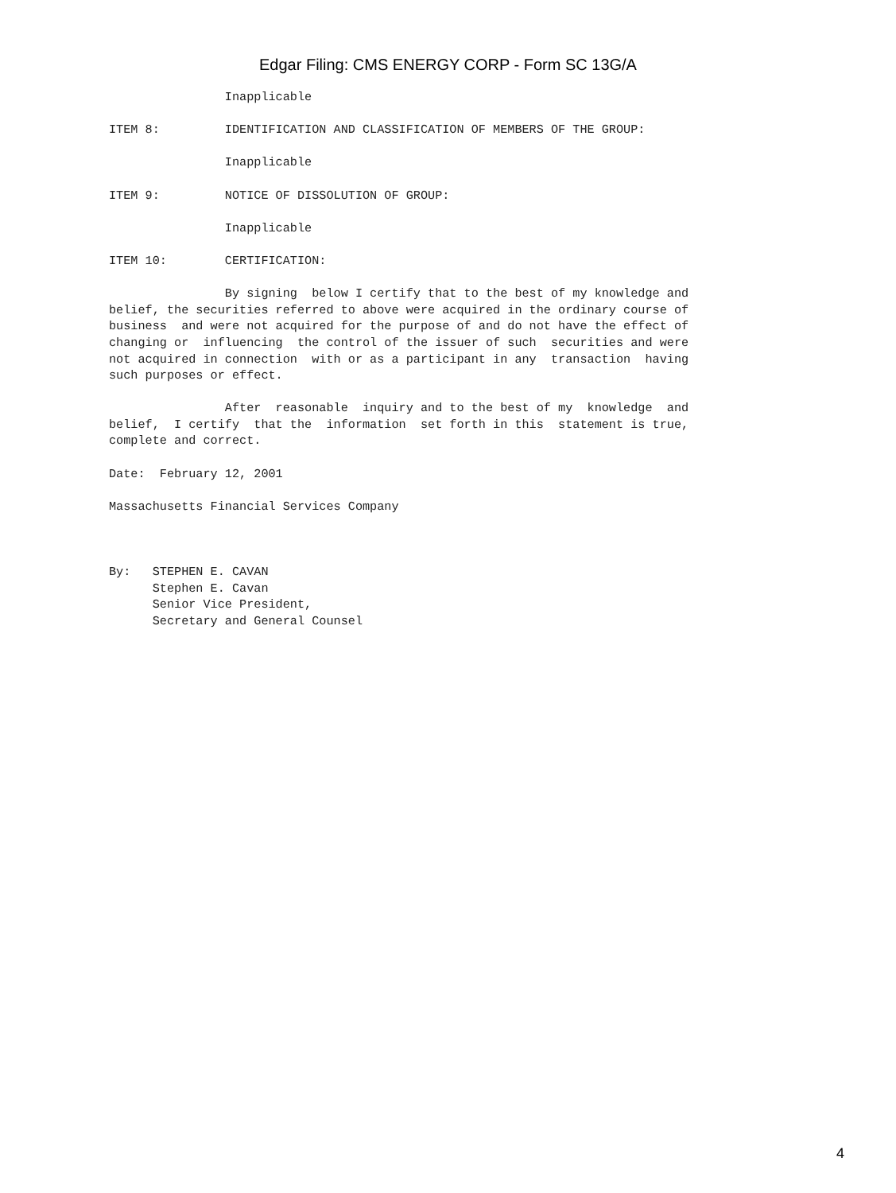Edgar Filing: CMS ENERGY CORP - Form SC 13G/A
                Inapplicable

ITEM 8:         IDENTIFICATION AND CLASSIFICATION OF MEMBERS OF THE GROUP:

                Inapplicable

ITEM 9:         NOTICE OF DISSOLUTION OF GROUP:

                Inapplicable

ITEM 10:        CERTIFICATION:

                By signing  below I certify that to the best of my knowledge and
belief, the securities referred to above were acquired in the ordinary course of
business  and were not acquired for the purpose of and do not have the effect of
changing or  influencing  the control of the issuer of such  securities and were
not acquired in connection  with or as a participant in any  transaction  having
such purposes or effect.

                After  reasonable  inquiry and to the best of my  knowledge  and
belief,  I certify  that the  information  set forth in this  statement is true,
complete and correct.

Date:  February 12, 2001

Massachusetts Financial Services Company



By:   STEPHEN E. CAVAN
      Stephen E. Cavan
      Senior Vice President,
      Secretary and General Counsel
4